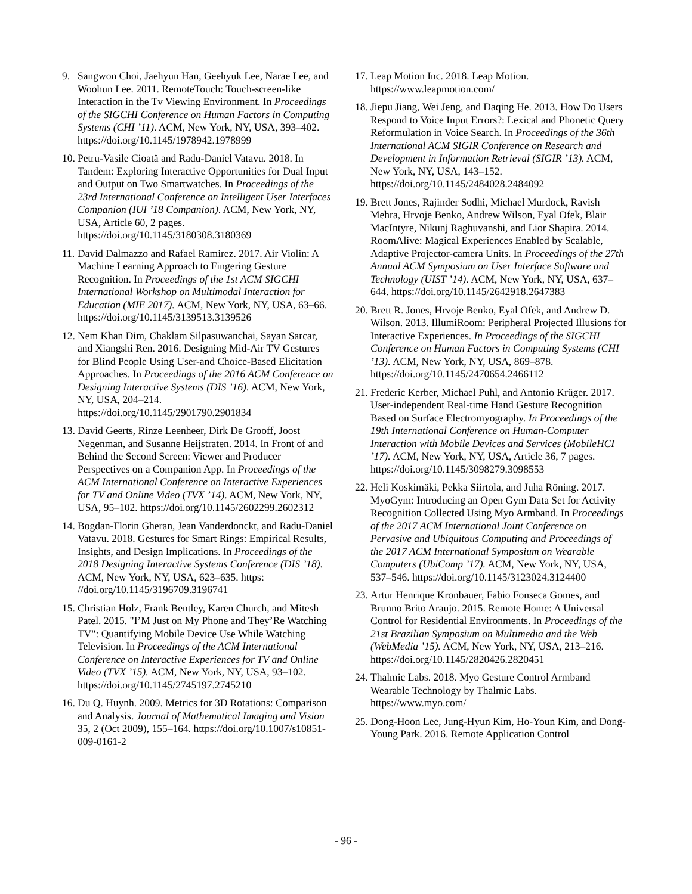9. Sangwon Choi, Jaehyun Han, Geehyuk Lee, Narae Lee, and Woohun Lee. 2011. RemoteTouch: Touch-screen-like Interaction in the Tv Viewing Environment. In Proceedings of the SIGCHI Conference on Human Factors in Computing Systems (CHI ’11). ACM, New York, NY, USA, 393–402. https://doi.org/10.1145/1978942.1978999
10. Petru-Vasile Cioată and Radu-Daniel Vatavu. 2018. In Tandem: Exploring Interactive Opportunities for Dual Input and Output on Two Smartwatches. In Proceedings of the 23rd International Conference on Intelligent User Interfaces Companion (IUI ’18 Companion). ACM, New York, NY, USA, Article 60, 2 pages. https://doi.org/10.1145/3180308.3180369
11. David Dalmazzo and Rafael Ramirez. 2017. Air Violin: A Machine Learning Approach to Fingering Gesture Recognition. In Proceedings of the 1st ACM SIGCHI International Workshop on Multimodal Interaction for Education (MIE 2017). ACM, New York, NY, USA, 63–66. https://doi.org/10.1145/3139513.3139526
12. Nem Khan Dim, Chaklam Silpasuwanchai, Sayan Sarcar, and Xiangshi Ren. 2016. Designing Mid-Air TV Gestures for Blind People Using User-and Choice-Based Elicitation Approaches. In Proceedings of the 2016 ACM Conference on Designing Interactive Systems (DIS ’16). ACM, New York, NY, USA, 204–214. https://doi.org/10.1145/2901790.2901834
13. David Geerts, Rinze Leenheer, Dirk De Grooff, Joost Negenman, and Susanne Heijstraten. 2014. In Front of and Behind the Second Screen: Viewer and Producer Perspectives on a Companion App. In Proceedings of the ACM International Conference on Interactive Experiences for TV and Online Video (TVX ’14). ACM, New York, NY, USA, 95–102. https://doi.org/10.1145/2602299.2602312
14. Bogdan-Florin Gheran, Jean Vanderdonckt, and Radu-Daniel Vatavu. 2018. Gestures for Smart Rings: Empirical Results, Insights, and Design Implications. In Proceedings of the 2018 Designing Interactive Systems Conference (DIS ’18). ACM, New York, NY, USA, 623–635. https: //doi.org/10.1145/3196709.3196741
15. Christian Holz, Frank Bentley, Karen Church, and Mitesh Patel. 2015. "I’M Just on My Phone and They’Re Watching TV": Quantifying Mobile Device Use While Watching Television. In Proceedings of the ACM International Conference on Interactive Experiences for TV and Online Video (TVX ’15). ACM, New York, NY, USA, 93–102. https://doi.org/10.1145/2745197.2745210
16. Du Q. Huynh. 2009. Metrics for 3D Rotations: Comparison and Analysis. Journal of Mathematical Imaging and Vision 35, 2 (Oct 2009), 155–164. https://doi.org/10.1007/s10851-009-0161-2
17. Leap Motion Inc. 2018. Leap Motion. https://www.leapmotion.com/
18. Jiepu Jiang, Wei Jeng, and Daqing He. 2013. How Do Users Respond to Voice Input Errors?: Lexical and Phonetic Query Reformulation in Voice Search. In Proceedings of the 36th International ACM SIGIR Conference on Research and Development in Information Retrieval (SIGIR ’13). ACM, New York, NY, USA, 143–152. https://doi.org/10.1145/2484028.2484092
19. Brett Jones, Rajinder Sodhi, Michael Murdock, Ravish Mehra, Hrvoje Benko, Andrew Wilson, Eyal Ofek, Blair MacIntyre, Nikunj Raghuvanshi, and Lior Shapira. 2014. RoomAlive: Magical Experiences Enabled by Scalable, Adaptive Projector-camera Units. In Proceedings of the 27th Annual ACM Symposium on User Interface Software and Technology (UIST ’14). ACM, New York, NY, USA, 637–644. https://doi.org/10.1145/2642918.2647383
20. Brett R. Jones, Hrvoje Benko, Eyal Ofek, and Andrew D. Wilson. 2013. IllumiRoom: Peripheral Projected Illusions for Interactive Experiences. In Proceedings of the SIGCHI Conference on Human Factors in Computing Systems (CHI ’13). ACM, New York, NY, USA, 869–878. https://doi.org/10.1145/2470654.2466112
21. Frederic Kerber, Michael Puhl, and Antonio Krüger. 2017. User-independent Real-time Hand Gesture Recognition Based on Surface Electromyography. In Proceedings of the 19th International Conference on Human-Computer Interaction with Mobile Devices and Services (MobileHCI ’17). ACM, New York, NY, USA, Article 36, 7 pages. https://doi.org/10.1145/3098279.3098553
22. Heli Koskimäki, Pekka Siirtola, and Juha Röning. 2017. MyoGym: Introducing an Open Gym Data Set for Activity Recognition Collected Using Myo Armband. In Proceedings of the 2017 ACM International Joint Conference on Pervasive and Ubiquitous Computing and Proceedings of the 2017 ACM International Symposium on Wearable Computers (UbiComp ’17). ACM, New York, NY, USA, 537–546. https://doi.org/10.1145/3123024.3124400
23. Artur Henrique Kronbauer, Fabio Fonseca Gomes, and Brunno Brito Araujo. 2015. Remote Home: A Universal Control for Residential Environments. In Proceedings of the 21st Brazilian Symposium on Multimedia and the Web (WebMedia ’15). ACM, New York, NY, USA, 213–216. https://doi.org/10.1145/2820426.2820451
24. Thalmic Labs. 2018. Myo Gesture Control Armband | Wearable Technology by Thalmic Labs. https://www.myo.com/
25. Dong-Hoon Lee, Jung-Hyun Kim, Ho-Youn Kim, and Dong-Young Park. 2016. Remote Application Control
- 96 -